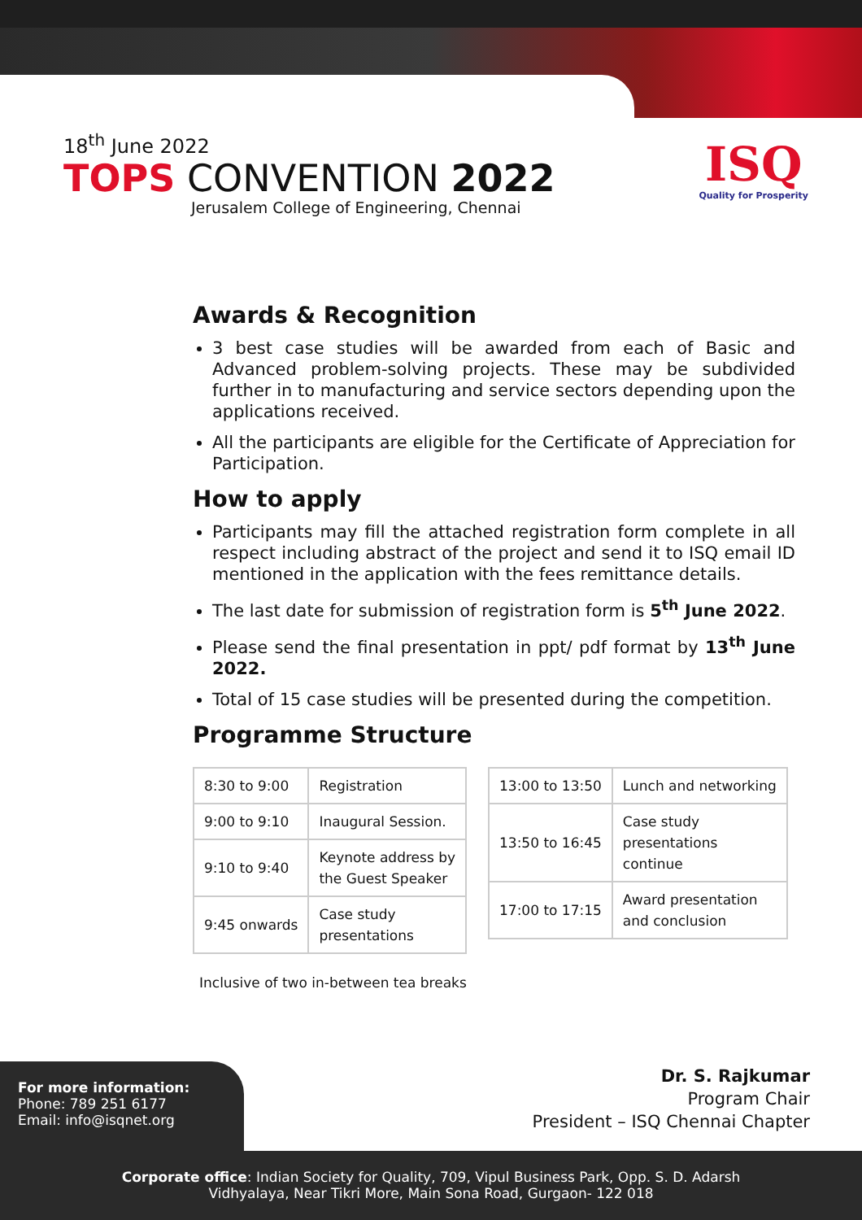18<sup>th</sup> June 2022
TOPS CONVENTION 2022
Jerusalem College of Engineering, Chennai
ISQ
Quality for Prosperity
Awards & Recognition
3 best case studies will be awarded from each of Basic and Advanced problem-solving projects. These may be subdivided further in to manufacturing and service sectors depending upon the applications received.
All the participants are eligible for the Certificate of Appreciation for Participation.
How to apply
Participants may fill the attached registration form complete in all respect including abstract of the project and send it to ISQ email ID mentioned in the application with the fees remittance details.
The last date for submission of registration form is 5<sup>th</sup> June 2022.
Please send the final presentation in ppt/ pdf format by 13<sup>th</sup> June 2022.
Total of 15 case studies will be presented during the competition.
Programme Structure
| 8:30 to 9:00 | Registration |
| 9:00 to 9:10 | Inaugural Session. |
| 9:10 to 9:40 | Keynote address by the Guest Speaker |
| 9:45 onwards | Case study presentations |
| 13:00 to 13:50 | Lunch and networking |
| 13:50 to 16:45 | Case study presentations continue |
| 17:00 to 17:15 | Award presentation and conclusion |
Inclusive of two in-between tea breaks
For more information:
Phone: 789 251 6177
Email: info@isqnet.org
Dr. S. Rajkumar
Program Chair
President – ISQ Chennai Chapter
Corporate office: Indian Society for Quality, 709, Vipul Business Park, Opp. S. D. Adarsh
Vidhyalaya, Near Tikri More, Main Sona Road, Gurgaon- 122 018